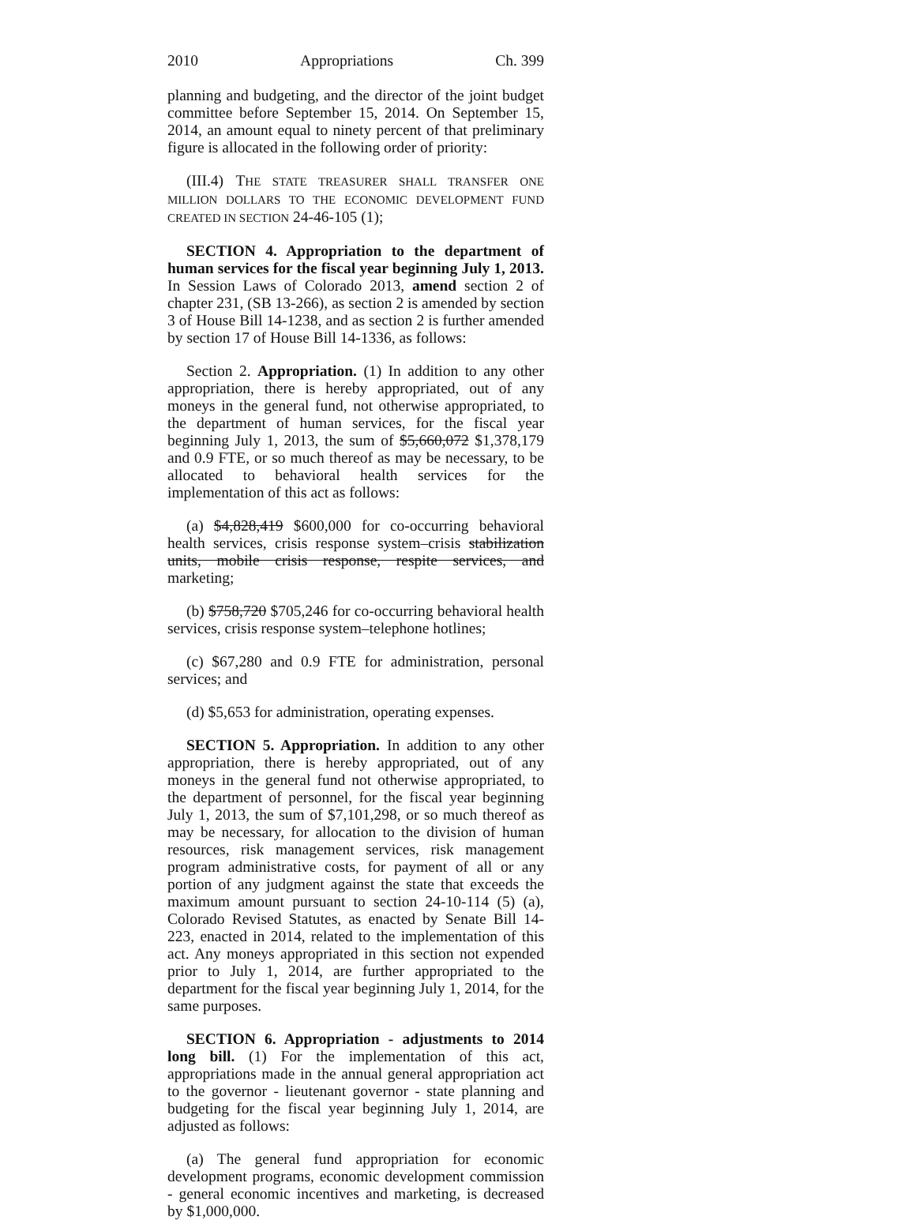2010 Appropriations Ch. 399
planning and budgeting, and the director of the joint budget committee before September 15, 2014. On September 15, 2014, an amount equal to ninety percent of that preliminary figure is allocated in the following order of priority:
(III.4) THE STATE TREASURER SHALL TRANSFER ONE MILLION DOLLARS TO THE ECONOMIC DEVELOPMENT FUND CREATED IN SECTION 24-46-105 (1);
SECTION 4. Appropriation to the department of human services for the fiscal year beginning July 1, 2013. In Session Laws of Colorado 2013, amend section 2 of chapter 231, (SB 13-266), as section 2 is amended by section 3 of House Bill 14-1238, and as section 2 is further amended by section 17 of House Bill 14-1336, as follows:
Section 2. Appropriation. (1) In addition to any other appropriation, there is hereby appropriated, out of any moneys in the general fund, not otherwise appropriated, to the department of human services, for the fiscal year beginning July 1, 2013, the sum of $5,660,072 $1,378,179 and 0.9 FTE, or so much thereof as may be necessary, to be allocated to behavioral health services for the implementation of this act as follows:
(a) $4,828,419 $600,000 for co-occurring behavioral health services, crisis response system–crisis stabilization units, mobile crisis response, respite services, and marketing;
(b) $758,720 $705,246 for co-occurring behavioral health services, crisis response system–telephone hotlines;
(c) $67,280 and 0.9 FTE for administration, personal services; and
(d) $5,653 for administration, operating expenses.
SECTION 5. Appropriation. In addition to any other appropriation, there is hereby appropriated, out of any moneys in the general fund not otherwise appropriated, to the department of personnel, for the fiscal year beginning July 1, 2013, the sum of $7,101,298, or so much thereof as may be necessary, for allocation to the division of human resources, risk management services, risk management program administrative costs, for payment of all or any portion of any judgment against the state that exceeds the maximum amount pursuant to section 24-10-114 (5) (a), Colorado Revised Statutes, as enacted by Senate Bill 14-223, enacted in 2014, related to the implementation of this act. Any moneys appropriated in this section not expended prior to July 1, 2014, are further appropriated to the department for the fiscal year beginning July 1, 2014, for the same purposes.
SECTION 6. Appropriation - adjustments to 2014 long bill. (1) For the implementation of this act, appropriations made in the annual general appropriation act to the governor - lieutenant governor - state planning and budgeting for the fiscal year beginning July 1, 2014, are adjusted as follows:
(a) The general fund appropriation for economic development programs, economic development commission - general economic incentives and marketing, is decreased by $1,000,000.